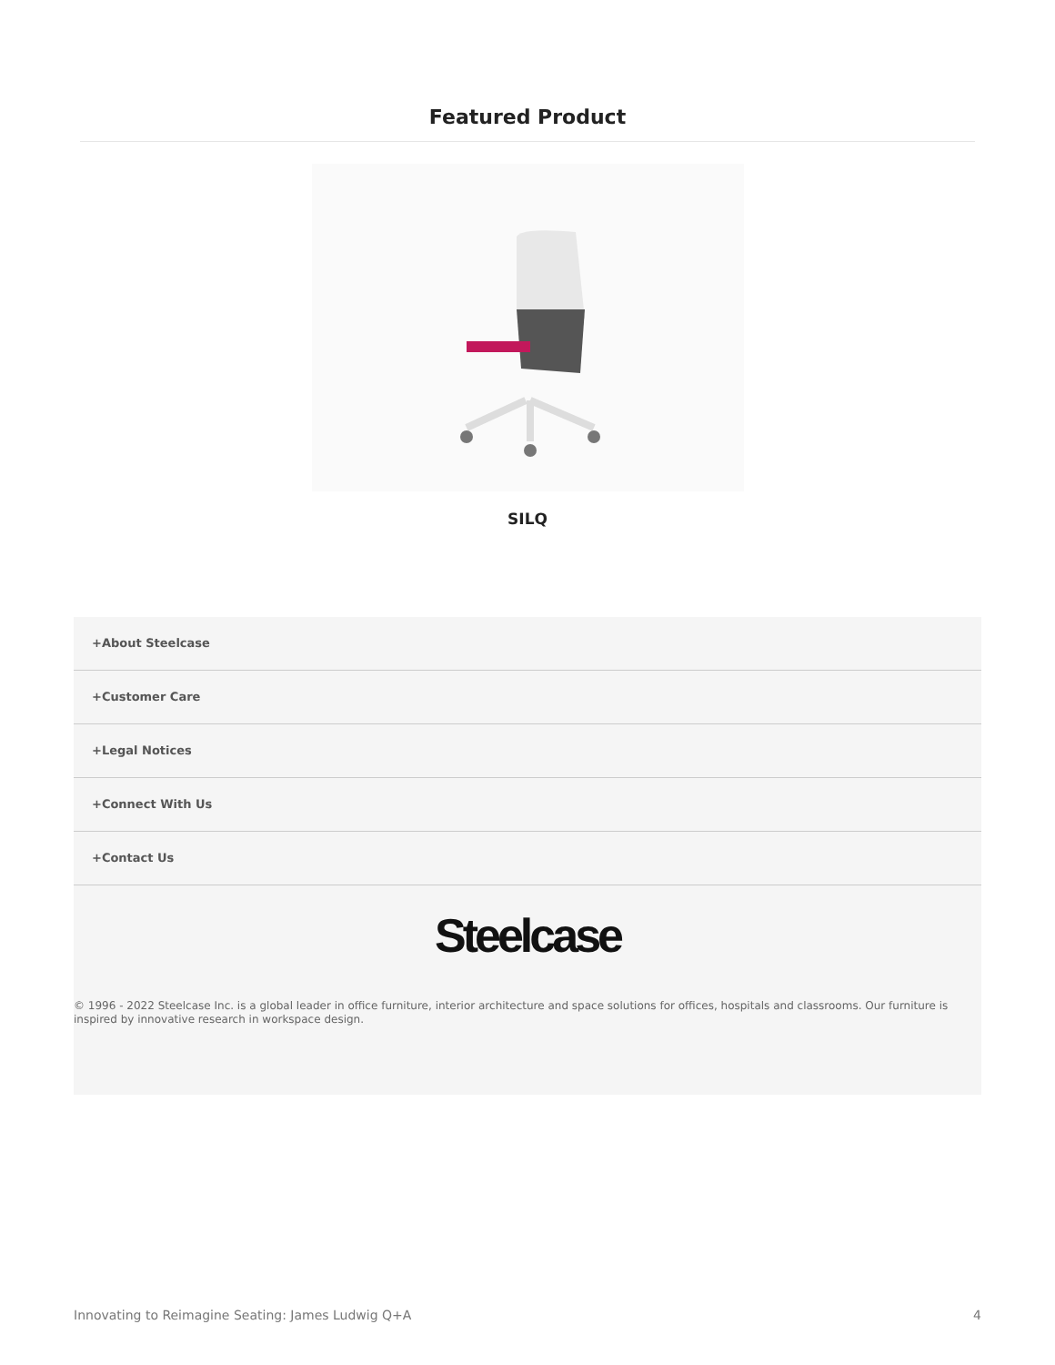Featured Product
SILQ
+About Steelcase
+Customer Care
+Legal Notices
+Connect With Us
+Contact Us
Steelcase
© 1996 - 2022 Steelcase Inc. is a global leader in office furniture, interior architecture and space solutions for offices, hospitals and classrooms. Our furniture is inspired by innovative research in workspace design.
Innovating to Reimagine Seating: James Ludwig Q+A 4